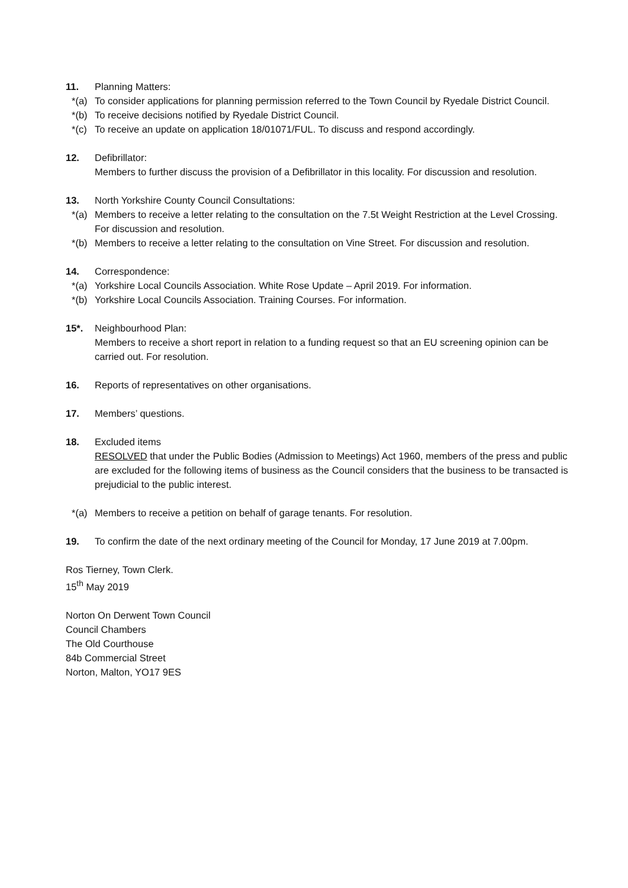11. Planning Matters:
*(a) To consider applications for planning permission referred to the Town Council by Ryedale District Council.
*(b) To receive decisions notified by Ryedale District Council.
*(c) To receive an update on application 18/01071/FUL. To discuss and respond accordingly.
12. Defibrillator:
Members to further discuss the provision of a Defibrillator in this locality. For discussion and resolution.
13. North Yorkshire County Council Consultations:
*(a) Members to receive a letter relating to the consultation on the 7.5t Weight Restriction at the Level Crossing. For discussion and resolution.
*(b) Members to receive a letter relating to the consultation on Vine Street. For discussion and resolution.
14. Correspondence:
*(a) Yorkshire Local Councils Association. White Rose Update – April 2019. For information.
*(b) Yorkshire Local Councils Association. Training Courses. For information.
15*. Neighbourhood Plan:
Members to receive a short report in relation to a funding request so that an EU screening opinion can be carried out. For resolution.
16. Reports of representatives on other organisations.
17. Members’ questions.
18. Excluded items
RESOLVED that under the Public Bodies (Admission to Meetings) Act 1960, members of the press and public are excluded for the following items of business as the Council considers that the business to be transacted is prejudicial to the public interest.
*(a) Members to receive a petition on behalf of garage tenants. For resolution.
19. To confirm the date of the next ordinary meeting of the Council for Monday, 17 June 2019 at 7.00pm.
Ros Tierney, Town Clerk.
15<sup>th</sup> May 2019
Norton On Derwent Town Council
Council Chambers
The Old Courthouse
84b Commercial Street
Norton, Malton, YO17 9ES